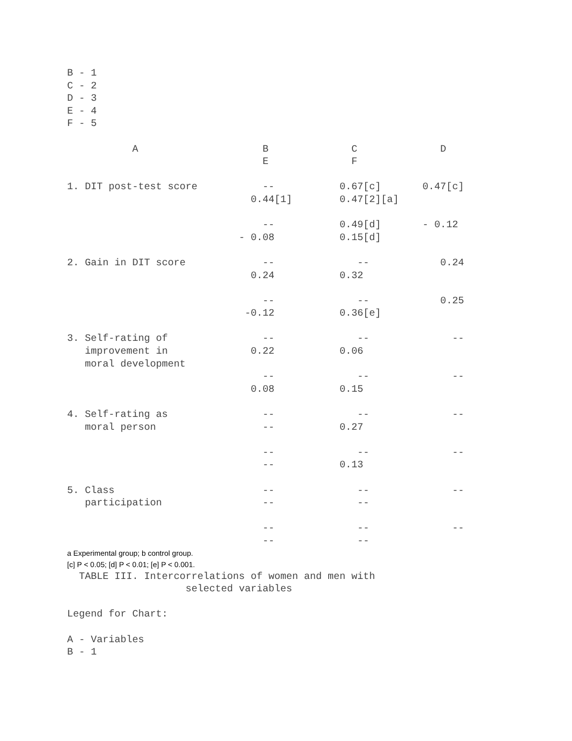B - 1
C - 2
D - 3
E - 4
F - 5

           A                     B              C              D
                                 E              F

1. DIT post-test score           --           0.67[c]       0.47[c]
                               0.44[1]        0.47[2][a]

                                 --           0.49[d]       - 0.12
                             - 0.08           0.15[d]

2. Gain in DIT score             --              --            0.24
                               0.24           0.32

                                 --              --            0.25
                              -0.12           0.36[e]

3. Self-rating of                --              --              --
   improvement in              0.22           0.06
   moral development
                                 --              --              --
                               0.08           0.15

4. Self-rating as                --              --              --
   moral person                  --           0.27

                                 --              --              --
                                 --           0.13

5. Class                         --              --              --
   participation                 --              --

                                 --              --              --
                                 --              --
a Experimental group; b control group.
[c] P < 0.05; [d] P < 0.01; [e] P < 0.001.
  TABLE III. Intercorrelations of women and men with
                    selected variables

Legend for Chart:

A - Variables
B - 1